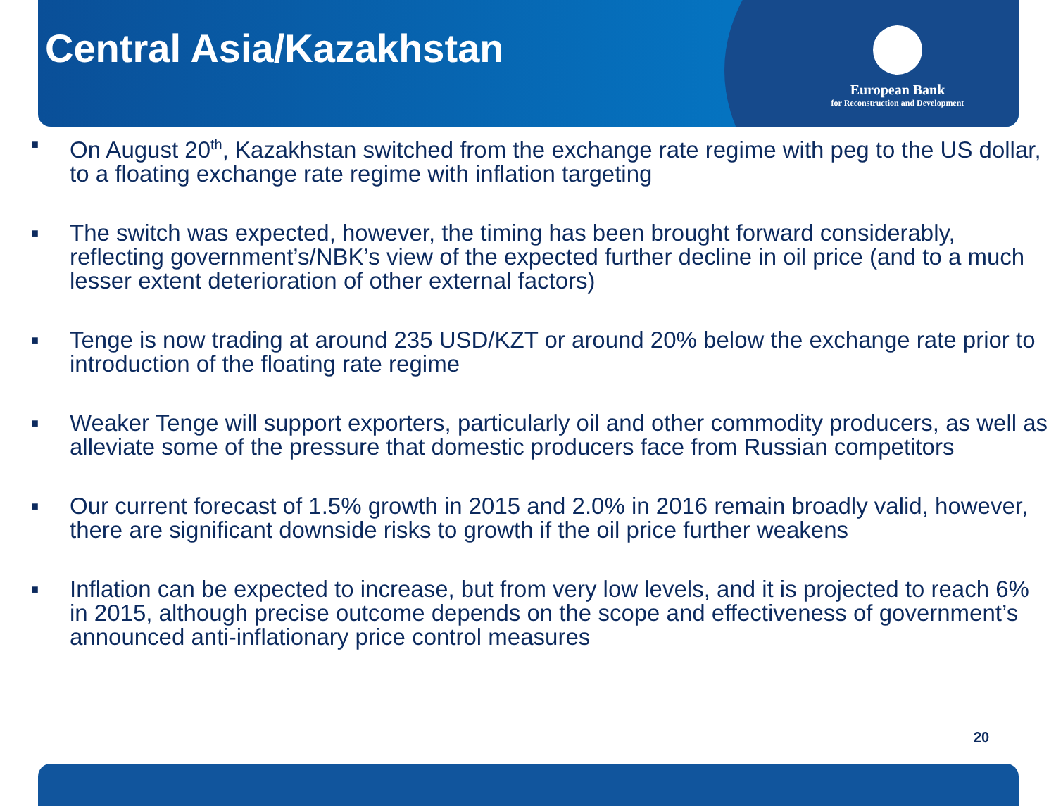Central Asia/Kazakhstan
European Bank
for Reconstruction and Development
■ On August 20<sup>th</sup>, Kazakhstan switched from the exchange rate regime with peg to the US dollar, to a floating exchange rate regime with inflation targeting
■ The switch was expected, however, the timing has been brought forward considerably, reflecting government’s/NBK’s view of the expected further decline in oil price (and to a much lesser extent deterioration of other external factors)
■ Tenge is now trading at around 235 USD/KZT or around 20% below the exchange rate prior to introduction of the floating rate regime
■ Weaker Tenge will support exporters, particularly oil and other commodity producers, as well as alleviate some of the pressure that domestic producers face from Russian competitors
■ Our current forecast of 1.5% growth in 2015 and 2.0% in 2016 remain broadly valid, however, there are significant downside risks to growth if the oil price further weakens
■ Inflation can be expected to increase, but from very low levels, and it is projected to reach 6% in 2015, although precise outcome depends on the scope and effectiveness of government’s announced anti-inflationary price control measures
20